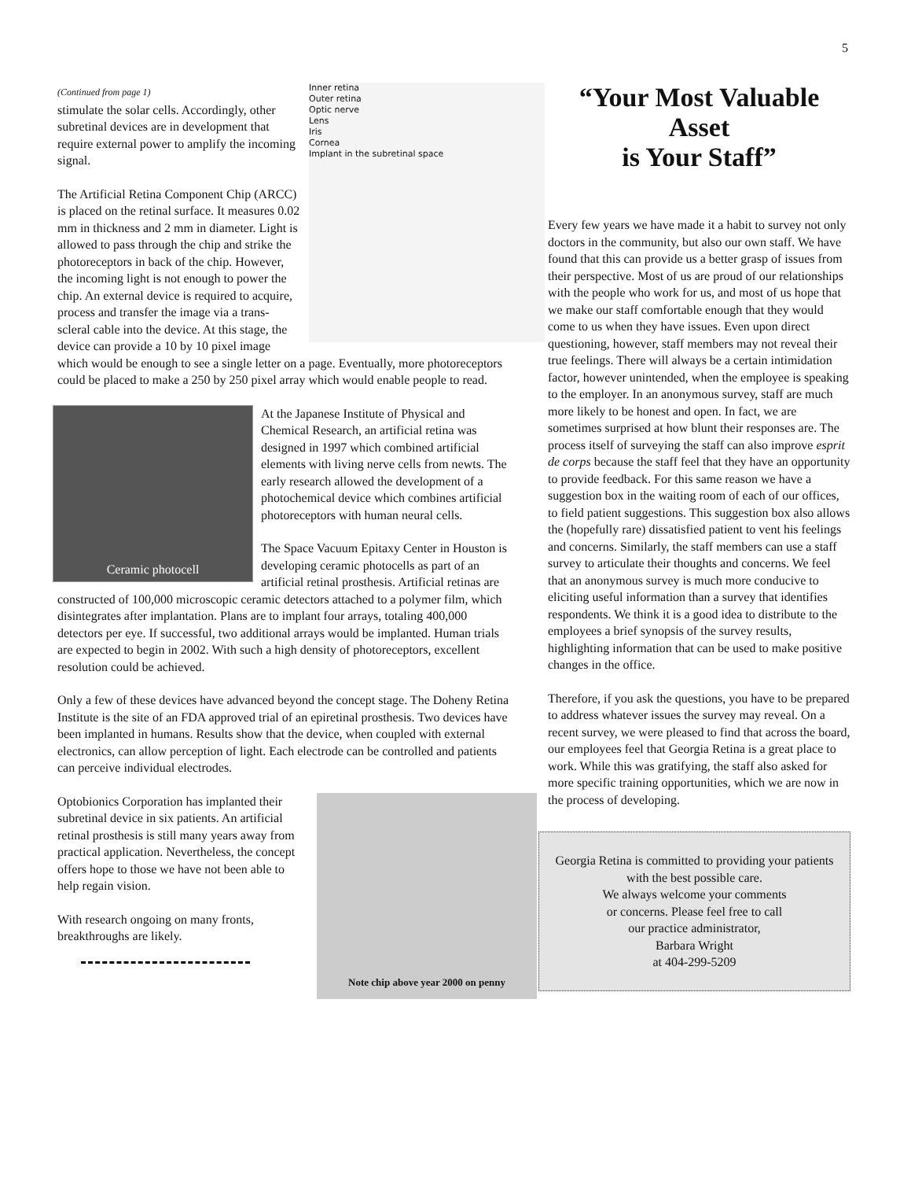5
Inner retina
Outer retina
Optic nerve
Lens
Iris
Cornea
Implant in the subretinal space
(Continued from page 1)
stimulate the solar cells. Accordingly, other subretinal devices are in development that require external power to amplify the incoming signal.
The Artificial Retina Component Chip (ARCC) is placed on the retinal surface. It measures 0.02 mm in thickness and 2 mm in diameter. Light is allowed to pass through the chip and strike the photoreceptors in back of the chip. However, the incoming light is not enough to power the chip. An external device is required to acquire, process and transfer the image via a trans-scleral cable into the device. At this stage, the device can provide a 10 by 10 pixel image which would be enough to see a single letter on a page. Eventually, more photoreceptors could be placed to make a 250 by 250 pixel array which would enable people to read.
Ceramic photocell
At the Japanese Institute of Physical and Chemical Research, an artificial retina was designed in 1997 which combined artificial elements with living nerve cells from newts. The early research allowed the development of a photochemical device which combines artificial photoreceptors with human neural cells.
The Space Vacuum Epitaxy Center in Houston is developing ceramic photocells as part of an artificial retinal prosthesis. Artificial retinas are constructed of 100,000 microscopic ceramic detectors attached to a polymer film, which disintegrates after implantation. Plans are to implant four arrays, totaling 400,000 detectors per eye. If successful, two additional arrays would be implanted. Human trials are expected to begin in 2002. With such a high density of photoreceptors, excellent resolution could be achieved.
Only a few of these devices have advanced beyond the concept stage. The Doheny Retina Institute is the site of an FDA approved trial of an epiretinal prosthesis. Two devices have been implanted in humans. Results show that the device, when coupled with external electronics, can allow perception of light. Each electrode can be controlled and patients can perceive individual electrodes.
Note chip above year 2000 on penny
Optobionics Corporation has implanted their subretinal device in six patients. An artificial retinal prosthesis is still many years away from practical application. Nevertheless, the concept offers hope to those we have not been able to help regain vision.
With research ongoing on many fronts, breakthroughs are likely.
“Your Most Valuable Asset
is Your Staff”
Every few years we have made it a habit to survey not only doctors in the community, but also our own staff. We have found that this can provide us a better grasp of issues from their perspective. Most of us are proud of our relationships with the people who work for us, and most of us hope that we make our staff comfortable enough that they would come to us when they have issues. Even upon direct questioning, however, staff members may not reveal their true feelings. There will always be a certain intimidation factor, however unintended, when the employee is speaking to the employer. In an anonymous survey, staff are much more likely to be honest and open. In fact, we are sometimes surprised at how blunt their responses are. The process itself of surveying the staff can also improve esprit de corps because the staff feel that they have an opportunity to provide feedback. For this same reason we have a suggestion box in the waiting room of each of our offices, to field patient suggestions. This suggestion box also allows the (hopefully rare) dissatisfied patient to vent his feelings and concerns. Similarly, the staff members can use a staff survey to articulate their thoughts and concerns. We feel that an anonymous survey is much more conducive to eliciting useful information than a survey that identifies respondents. We think it is a good idea to distribute to the employees a brief synopsis of the survey results, highlighting information that can be used to make positive changes in the office.
Therefore, if you ask the questions, you have to be prepared to address whatever issues the survey may reveal. On a recent survey, we were pleased to find that across the board, our employees feel that Georgia Retina is a great place to work. While this was gratifying, the staff also asked for more specific training opportunities, which we are now in the process of developing.
Georgia Retina is committed to providing your patients with the best possible care.
We always welcome your comments
or concerns. Please feel free to call
our practice administrator,
Barbara Wright
at 404-299-5209